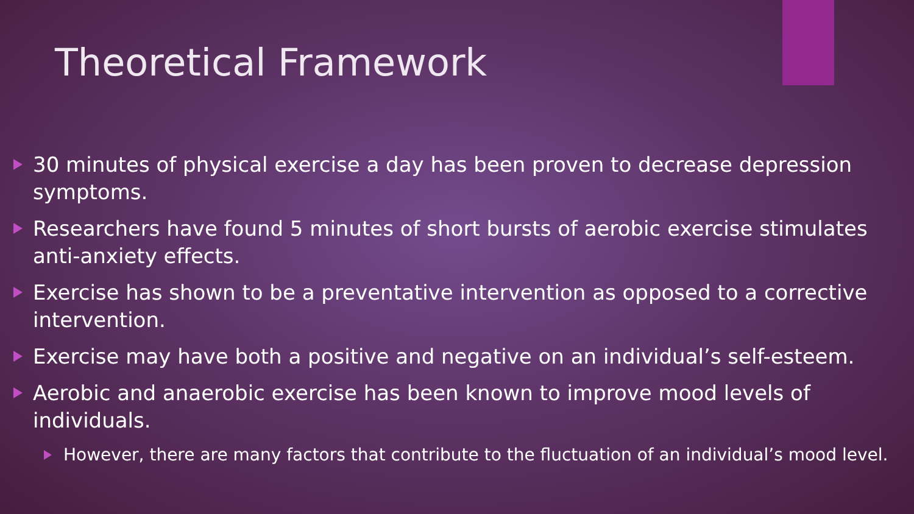Theoretical Framework
30 minutes of physical exercise a day has been proven to decrease depression symptoms.
Researchers have found 5 minutes of short bursts of aerobic exercise stimulates anti-anxiety effects.
Exercise has shown to be a preventative intervention as opposed to a corrective intervention.
Exercise may have both a positive and negative on an individual’s self-esteem.
Aerobic and anaerobic exercise has been known to improve mood levels of individuals.
However, there are many factors that contribute to the fluctuation of an individual’s mood level.